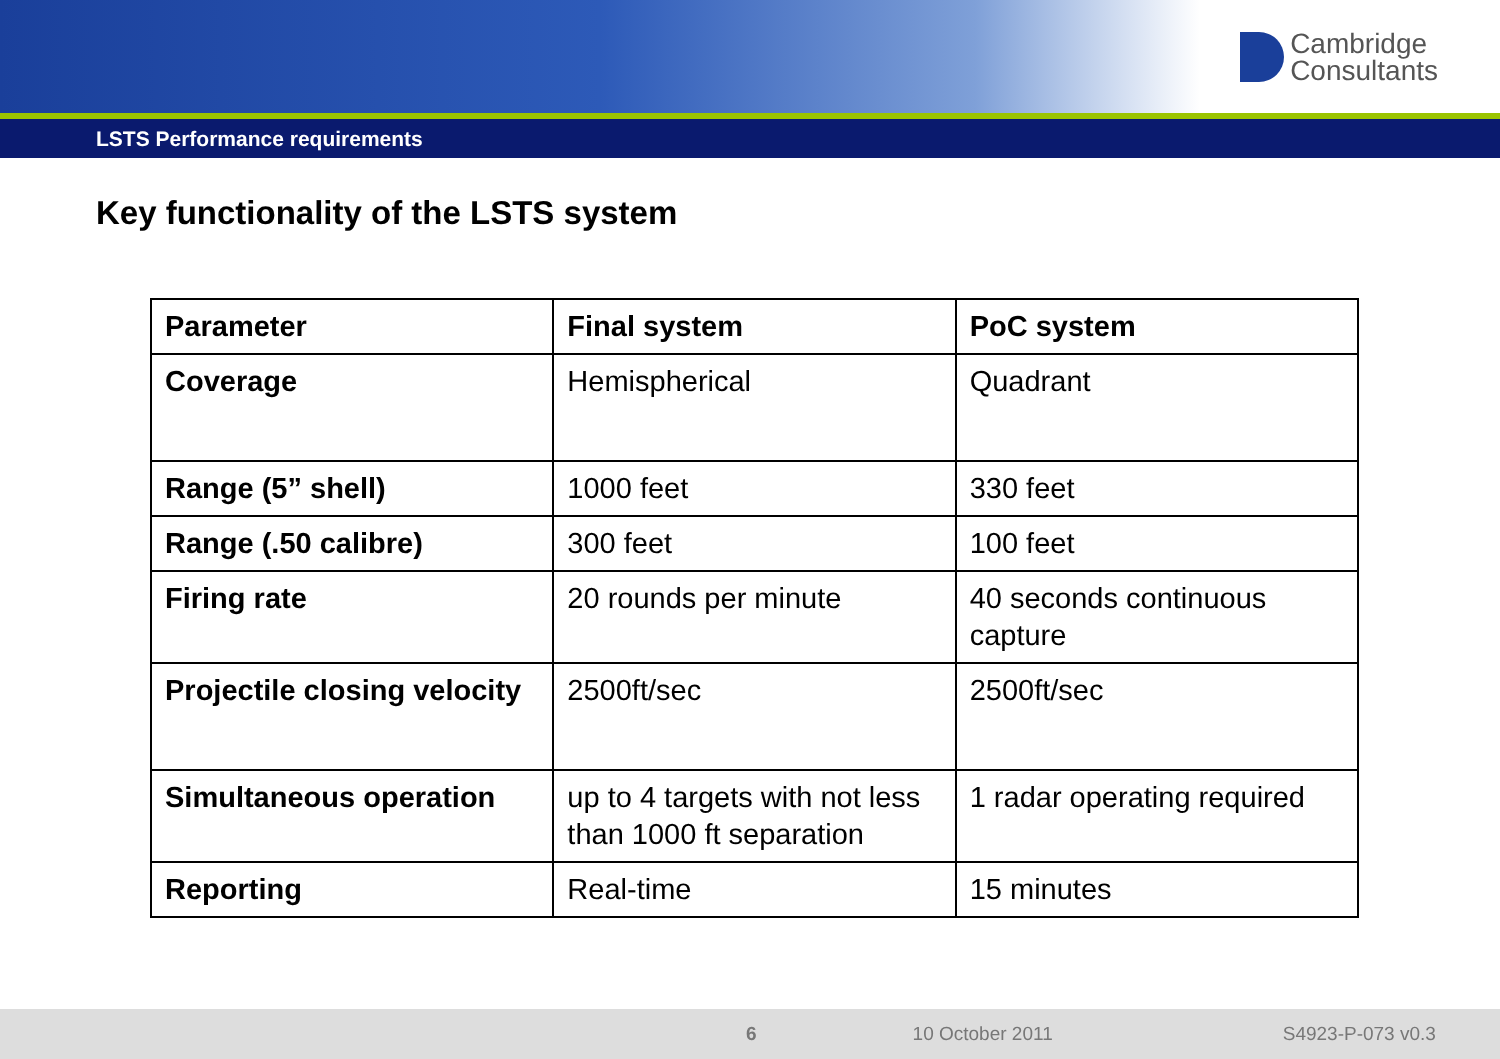Cambridge
Consultants
LSTS Performance requirements
Key functionality of the LSTS system
| Parameter | Final system | PoC system |
| --- | --- | --- |
| Coverage | Hemispherical | Quadrant |
| Range (5” shell) | 1000 feet | 330 feet |
| Range (.50 calibre) | 300 feet | 100 feet |
| Firing rate | 20 rounds per minute | 40 seconds continuous capture |
| Projectile closing velocity | 2500ft/sec | 2500ft/sec |
| Simultaneous operation | up to 4 targets with not less than 1000 ft separation | 1 radar operating required |
| Reporting | Real-time | 15 minutes |
6 10 October 2011 S4923-P-073 v0.3